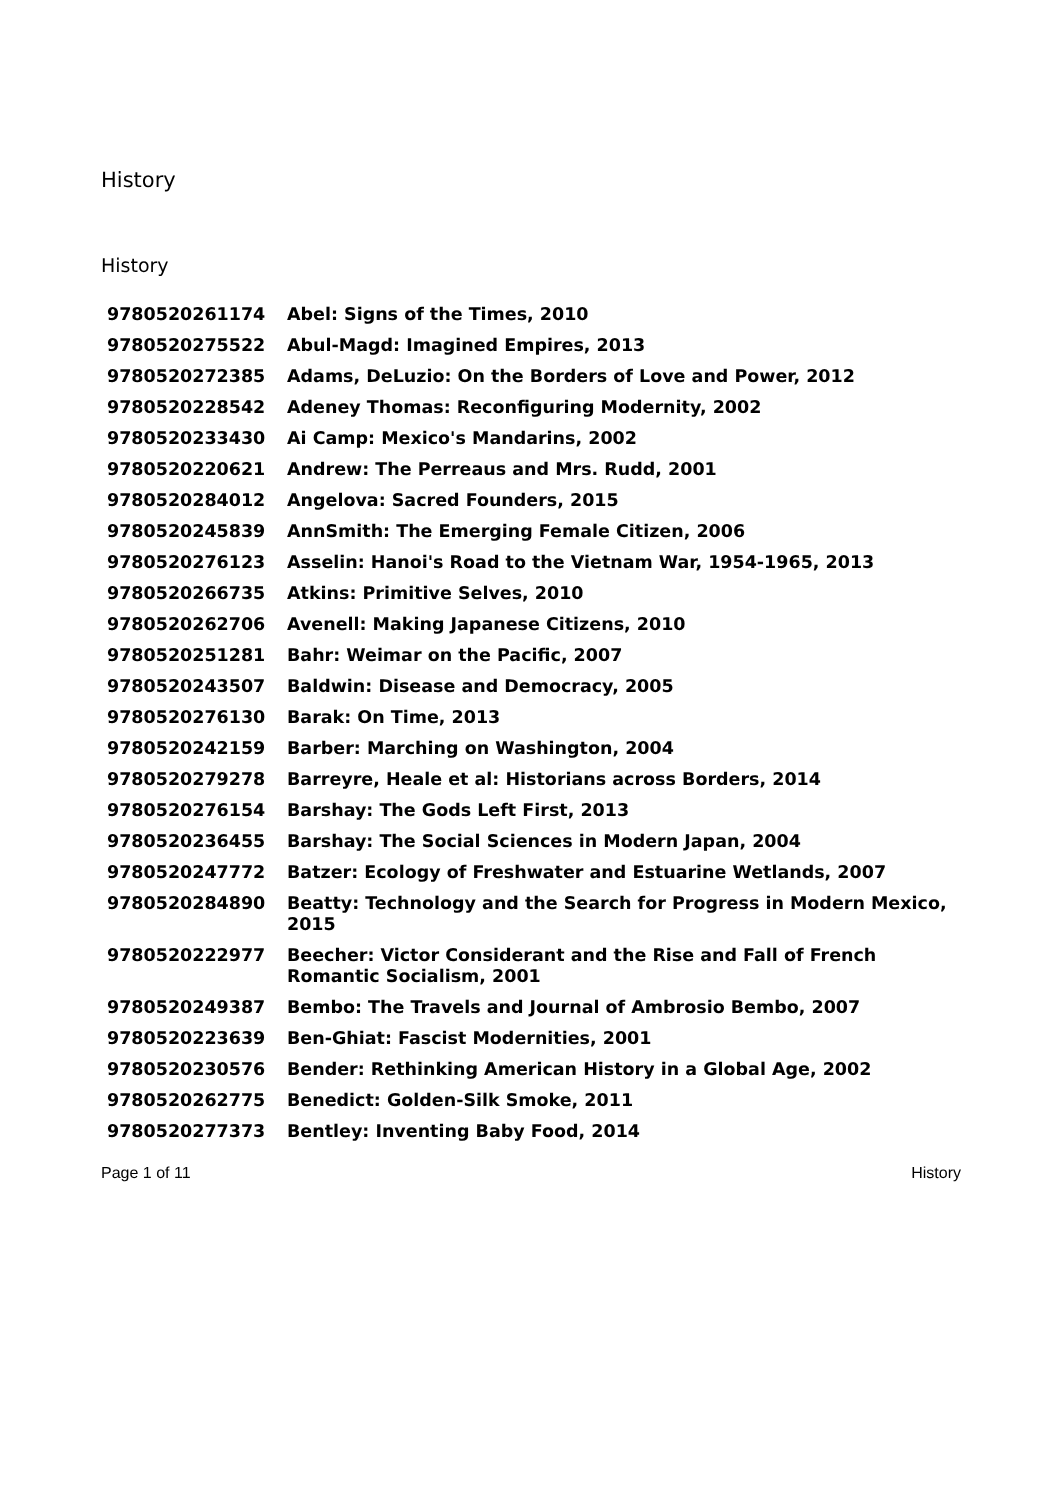History
History
| 9780520261174 | Abel: Signs of the Times, 2010 |
| 9780520275522 | Abul-Magd: Imagined Empires, 2013 |
| 9780520272385 | Adams, DeLuzio: On the Borders of Love and Power, 2012 |
| 9780520228542 | Adeney Thomas: Reconfiguring Modernity, 2002 |
| 9780520233430 | Ai Camp: Mexico's Mandarins, 2002 |
| 9780520220621 | Andrew: The Perreaus and Mrs. Rudd, 2001 |
| 9780520284012 | Angelova: Sacred Founders, 2015 |
| 9780520245839 | AnnSmith: The Emerging Female Citizen, 2006 |
| 9780520276123 | Asselin: Hanoi's Road to the Vietnam War, 1954-1965, 2013 |
| 9780520266735 | Atkins: Primitive Selves, 2010 |
| 9780520262706 | Avenell: Making Japanese Citizens, 2010 |
| 9780520251281 | Bahr: Weimar on the Pacific, 2007 |
| 9780520243507 | Baldwin: Disease and Democracy, 2005 |
| 9780520276130 | Barak: On Time, 2013 |
| 9780520242159 | Barber: Marching on Washington, 2004 |
| 9780520279278 | Barreyre, Heale et al: Historians across Borders, 2014 |
| 9780520276154 | Barshay: The Gods Left First, 2013 |
| 9780520236455 | Barshay: The Social Sciences in Modern Japan, 2004 |
| 9780520247772 | Batzer: Ecology of Freshwater and Estuarine Wetlands, 2007 |
| 9780520284890 | Beatty: Technology and the Search for Progress in Modern Mexico, 2015 |
| 9780520222977 | Beecher: Victor Considerant and the Rise and Fall of French Romantic Socialism, 2001 |
| 9780520249387 | Bembo: The Travels and Journal of Ambrosio Bembo, 2007 |
| 9780520223639 | Ben-Ghiat: Fascist Modernities, 2001 |
| 9780520230576 | Bender: Rethinking American History in a Global Age, 2002 |
| 9780520262775 | Benedict: Golden-Silk Smoke, 2011 |
| 9780520277373 | Bentley: Inventing Baby Food, 2014 |
Page 1 of 11 History